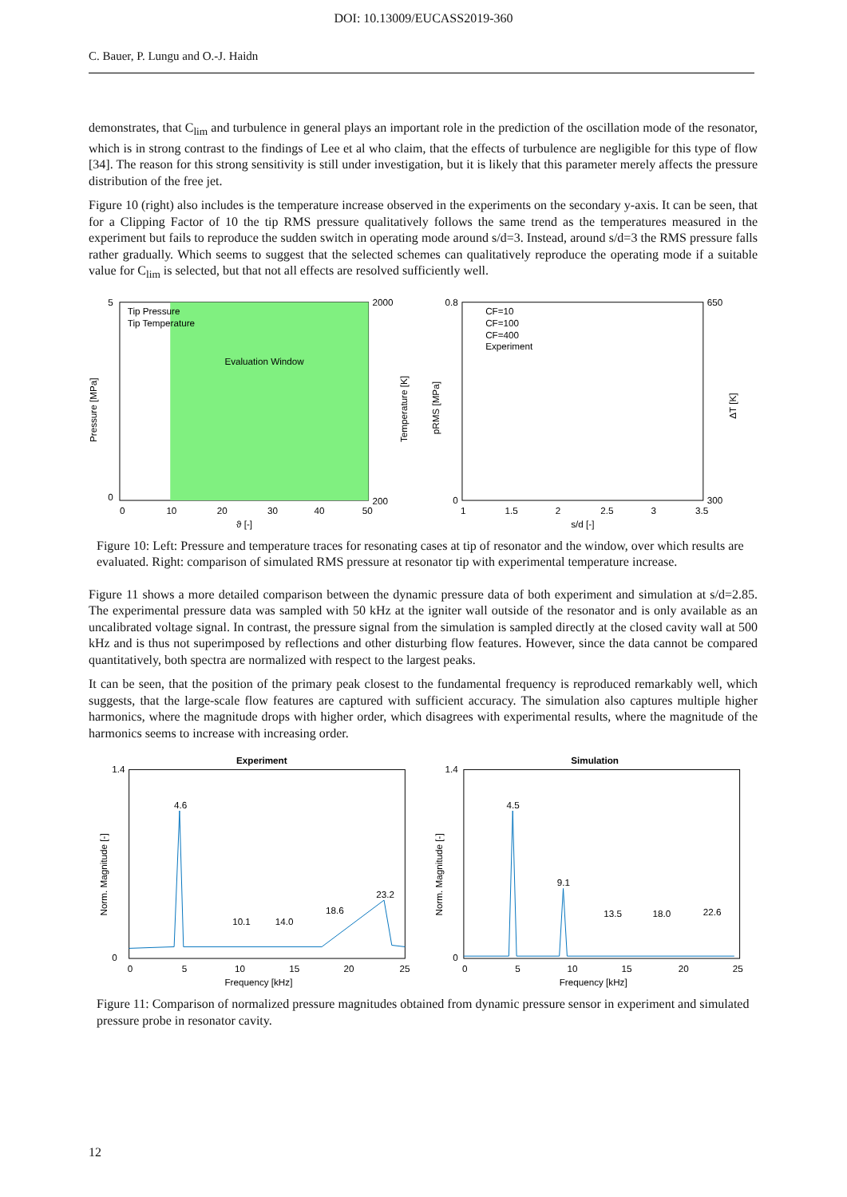DOI: 10.13009/EUCASS2019-360
C. Bauer, P. Lungu and O.-J. Haidn
demonstrates, that C<sub>lim</sub> and turbulence in general plays an important role in the prediction of the oscillation mode of the resonator, which is in strong contrast to the findings of Lee et al who claim, that the effects of turbulence are negligible for this type of flow [34]. The reason for this strong sensitivity is still under investigation, but it is likely that this parameter merely affects the pressure distribution of the free jet.
Figure 10 (right) also includes is the temperature increase observed in the experiments on the secondary y-axis. It can be seen, that for a Clipping Factor of 10 the tip RMS pressure qualitatively follows the same trend as the temperatures measured in the experiment but fails to reproduce the sudden switch in operating mode around s/d=3. Instead, around s/d=3 the RMS pressure falls rather gradually. Which seems to suggest that the selected schemes can qualitatively reproduce the operating mode if a suitable value for C<sub>lim</sub> is selected, but that not all effects are resolved sufficiently well.
Evaluation Window
Tip Pressure
Tip Temperature
5
0
2000
200
0
10
20
30
40
50
ϑ [-]
Pressure [MPa]
Temperature [K]
CF=10
CF=100
CF=400
Experiment
0.8
0
650
300
1
1.5
2
2.5
3
3.5
s/d [-]
pRMS [MPa]
ΔT [K]
Figure 10: Left: Pressure and temperature traces for resonating cases at tip of resonator and the window, over which results are evaluated. Right: comparison of simulated RMS pressure at resonator tip with experimental temperature increase.
Figure 11 shows a more detailed comparison between the dynamic pressure data of both experiment and simulation at s/d=2.85. The experimental pressure data was sampled with 50 kHz at the igniter wall outside of the resonator and is only available as an uncalibrated voltage signal. In contrast, the pressure signal from the simulation is sampled directly at the closed cavity wall at 500 kHz and is thus not superimposed by reflections and other disturbing flow features. However, since the data cannot be compared quantitatively, both spectra are normalized with respect to the largest peaks.
It can be seen, that the position of the primary peak closest to the fundamental frequency is reproduced remarkably well, which suggests, that the large-scale flow features are captured with sufficient accuracy. The simulation also captures multiple higher harmonics, where the magnitude drops with higher order, which disagrees with experimental results, where the magnitude of the harmonics seems to increase with increasing order.
Experiment
4.6
10.1
14.0
18.6
23.2
1.4
0
0
5
10
15
20
25
Frequency [kHz]
Norm. Magnitude [-]
Simulation
4.5
9.1
13.5
18.0
22.6
1.4
0
0
5
10
15
20
25
Frequency [kHz]
Norm. Magnitude [-]
Figure 11: Comparison of normalized pressure magnitudes obtained from dynamic pressure sensor in experiment and simulated pressure probe in resonator cavity.
12